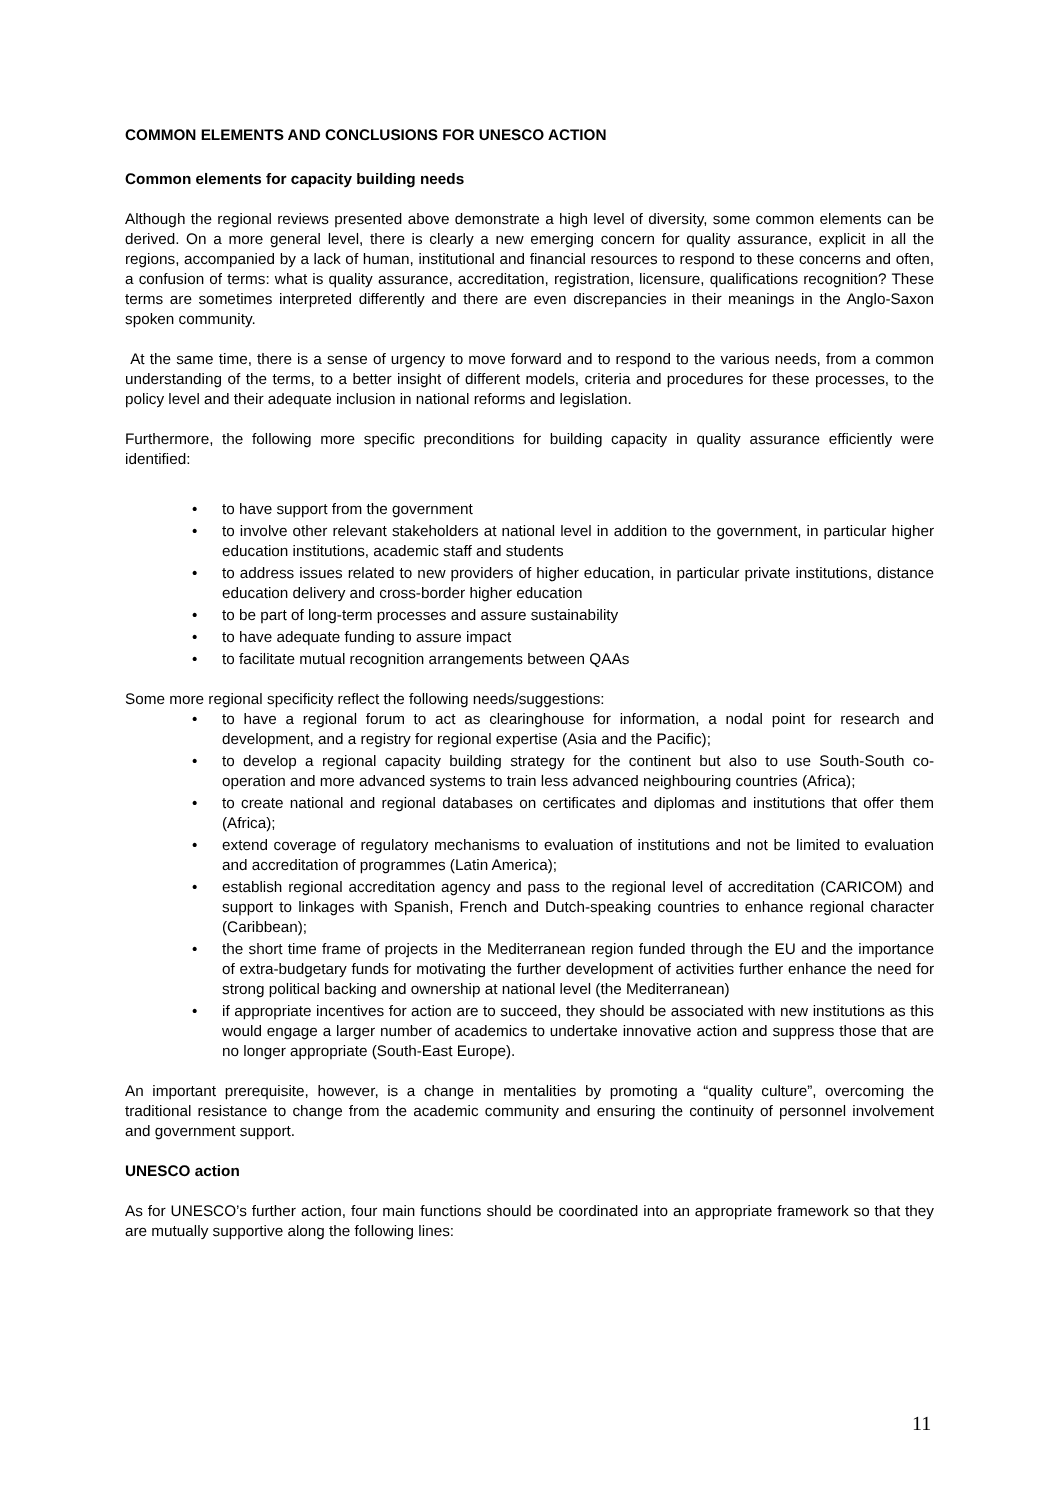COMMON ELEMENTS AND CONCLUSIONS FOR UNESCO ACTION
Common elements for capacity building needs
Although the regional reviews presented above demonstrate a high level of diversity, some common elements can be derived. On a more general level, there is clearly a new emerging concern for quality assurance, explicit in all the regions, accompanied by a lack of human, institutional and financial resources to respond to these concerns and often, a confusion of terms: what is quality assurance, accreditation, registration, licensure, qualifications recognition? These terms are sometimes interpreted differently and there are even discrepancies in their meanings in the Anglo-Saxon spoken community.
At the same time, there is a sense of urgency to move forward and to respond to the various needs, from a common understanding of the terms, to a better insight of different models, criteria and procedures for these processes, to the policy level and their adequate inclusion in national reforms and legislation.
Furthermore, the following more specific preconditions for building capacity in quality assurance efficiently were identified:
• to have support from the government
• to involve other relevant stakeholders at national level in addition to the government, in particular higher education institutions, academic staff and students
• to address issues related to new providers of higher education, in particular private institutions, distance education delivery and cross-border higher education
• to be part of long-term processes and assure sustainability
• to have adequate funding to assure impact
• to facilitate mutual recognition arrangements between QAAs
Some more regional specificity reflect the following needs/suggestions:
• to have a regional forum to act as clearinghouse for information, a nodal point for research and development, and a registry for regional expertise (Asia and the Pacific);
• to develop a regional capacity building strategy for the continent but also to use South-South co-operation and more advanced systems to train less advanced neighbouring countries (Africa);
• to create national and regional databases on certificates and diplomas and institutions that offer them (Africa);
• extend coverage of regulatory mechanisms to evaluation of institutions and not be limited to evaluation and accreditation of programmes (Latin America);
• establish regional accreditation agency and pass to the regional level of accreditation (CARICOM) and support to linkages with Spanish, French and Dutch-speaking countries to enhance regional character (Caribbean);
• the short time frame of projects in the Mediterranean region funded through the EU and the importance of extra-budgetary funds for motivating the further development of activities further enhance the need for strong political backing and ownership at national level (the Mediterranean)
• if appropriate incentives for action are to succeed, they should be associated with new institutions as this would engage a larger number of academics to undertake innovative action and suppress those that are no longer appropriate (South-East Europe).
An important prerequisite, however, is a change in mentalities by promoting a “quality culture”, overcoming the traditional resistance to change from the academic community and ensuring the continuity of personnel involvement and government support.
UNESCO action
As for UNESCO’s further action, four main functions should be coordinated into an appropriate framework so that they are mutually supportive along the following lines:
11